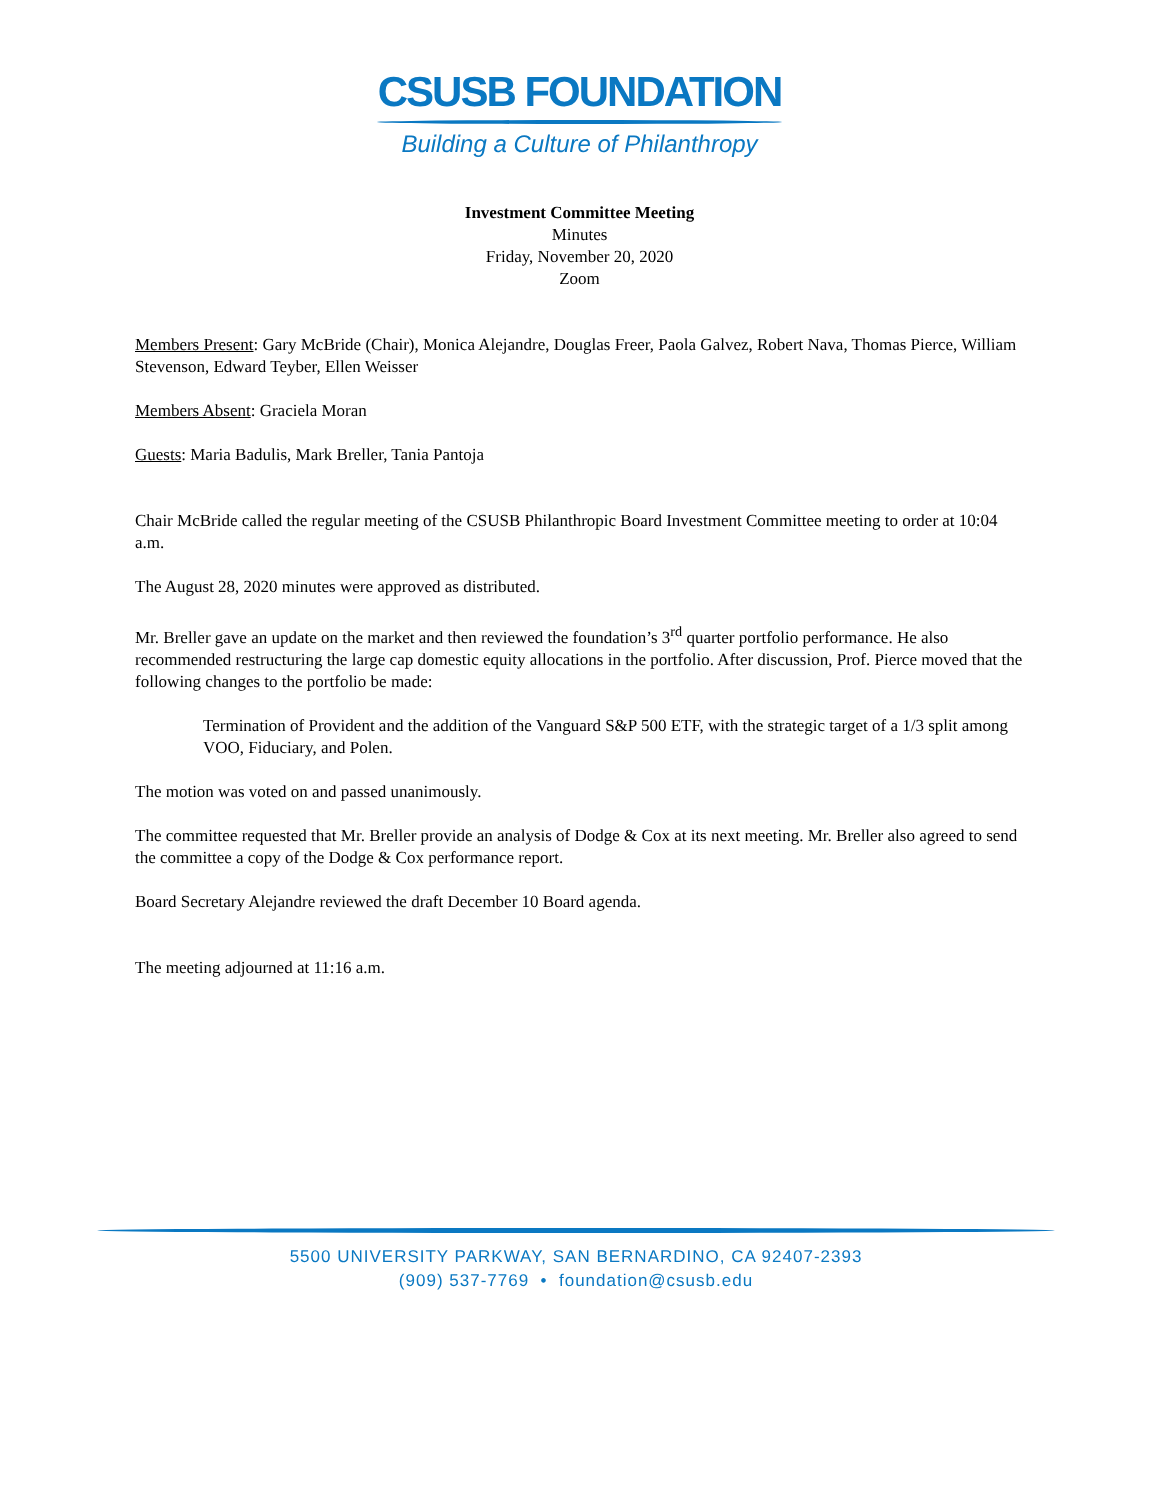CSUSB FOUNDATION
Building a Culture of Philanthropy
Investment Committee Meeting
Minutes
Friday, November 20, 2020
Zoom
Members Present: Gary McBride (Chair), Monica Alejandre, Douglas Freer, Paola Galvez, Robert Nava, Thomas Pierce, William Stevenson, Edward Teyber, Ellen Weisser
Members Absent: Graciela Moran
Guests: Maria Badulis, Mark Breller, Tania Pantoja
Chair McBride called the regular meeting of the CSUSB Philanthropic Board Investment Committee meeting to order at 10:04 a.m.
The August 28, 2020 minutes were approved as distributed.
Mr. Breller gave an update on the market and then reviewed the foundation’s 3<sup>rd</sup> quarter portfolio performance. He also recommended restructuring the large cap domestic equity allocations in the portfolio. After discussion, Prof. Pierce moved that the following changes to the portfolio be made:
Termination of Provident and the addition of the Vanguard S&P 500 ETF, with the strategic target of a 1/3 split among VOO, Fiduciary, and Polen.
The motion was voted on and passed unanimously.
The committee requested that Mr. Breller provide an analysis of Dodge & Cox at its next meeting. Mr. Breller also agreed to send the committee a copy of the Dodge & Cox performance report.
Board Secretary Alejandre reviewed the draft December 10 Board agenda.
The meeting adjourned at 11:16 a.m.
5500 UNIVERSITY PARKWAY, SAN BERNARDINO, CA 92407-2393
(909) 537-7769 • foundation@csusb.edu